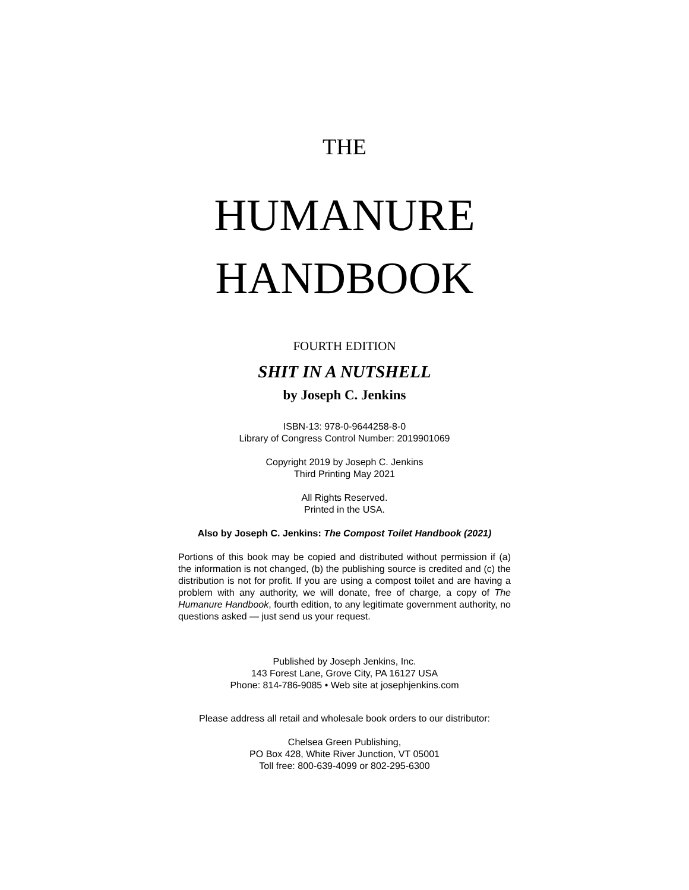THE
HUMANURE
HANDBOOK
FOURTH EDITION
SHIT IN A NUTSHELL
by Joseph C. Jenkins
ISBN-13: 978-0-9644258-8-0
Library of Congress Control Number: 2019901069
Copyright 2019 by Joseph C. Jenkins
Third Printing May 2021
All Rights Reserved.
Printed in the USA.
Also by Joseph C. Jenkins: The Compost Toilet Handbook (2021)
Portions of this book may be copied and distributed without permission if (a) the information is not changed, (b) the publishing source is credited and (c) the distribution is not for profit. If you are using a compost toilet and are having a problem with any authority, we will donate, free of charge, a copy of The Humanure Handbook, fourth edition, to any legitimate government authority, no questions asked — just send us your request.
Published by Joseph Jenkins, Inc.
143 Forest Lane, Grove City, PA 16127 USA
Phone: 814-786-9085 • Web site at josephjenkins.com
Please address all retail and wholesale book orders to our distributor:
Chelsea Green Publishing,
PO Box 428, White River Junction, VT 05001
Toll free: 800-639-4099 or 802-295-6300